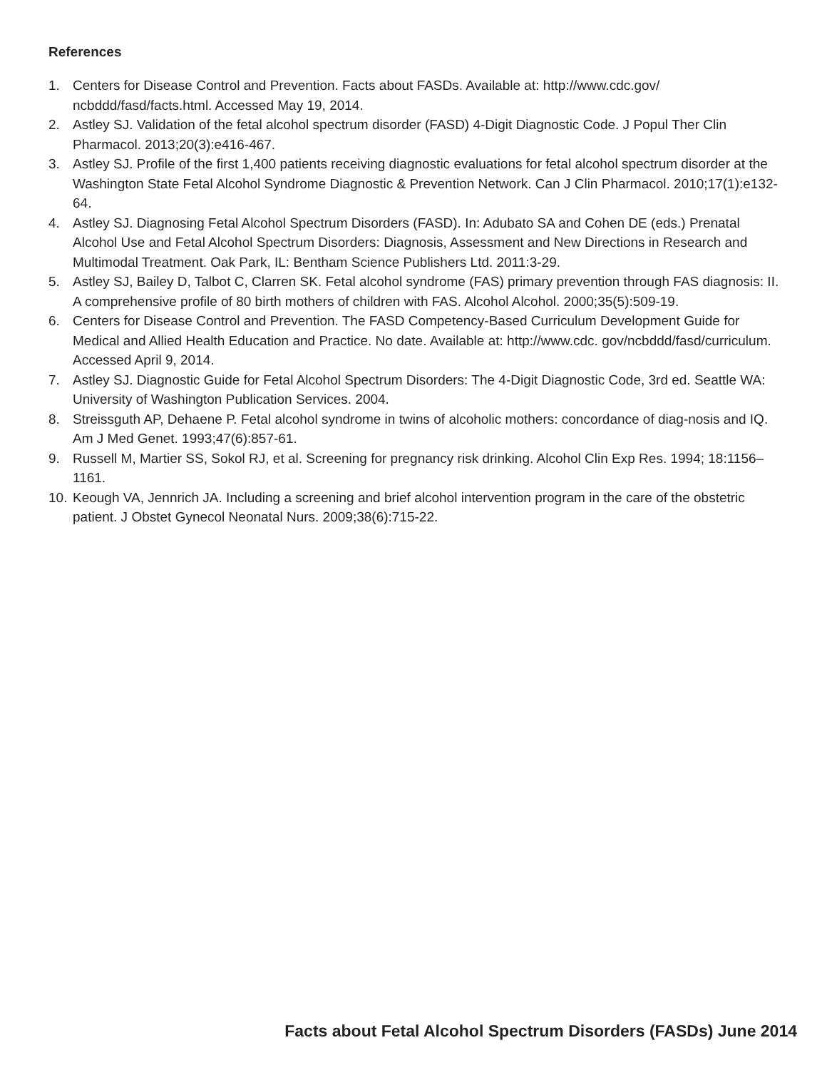References
1. Centers for Disease Control and Prevention. Facts about FASDs. Available at: http://www.cdc.gov/ ncbddd/fasd/facts.html. Accessed May 19, 2014.
2. Astley SJ. Validation of the fetal alcohol spectrum disorder (FASD) 4-Digit Diagnostic Code. J Popul Ther Clin Pharmacol. 2013;20(3):e416-467.
3. Astley SJ. Profile of the first 1,400 patients receiving diagnostic evaluations for fetal alcohol spectrum disorder at the Washington State Fetal Alcohol Syndrome Diagnostic & Prevention Network. Can J Clin Pharmacol. 2010;17(1):e132-64.
4. Astley SJ. Diagnosing Fetal Alcohol Spectrum Disorders (FASD). In: Adubato SA and Cohen DE (eds.) Prenatal Alcohol Use and Fetal Alcohol Spectrum Disorders: Diagnosis, Assessment and New Directions in Research and Multimodal Treatment. Oak Park, IL: Bentham Science Publishers Ltd. 2011:3-29.
5. Astley SJ, Bailey D, Talbot C, Clarren SK. Fetal alcohol syndrome (FAS) primary prevention through FAS diagnosis: II. A comprehensive profile of 80 birth mothers of children with FAS. Alcohol Alcohol. 2000;35(5):509-19.
6. Centers for Disease Control and Prevention. The FASD Competency-Based Curriculum Development Guide for Medical and Allied Health Education and Practice. No date. Available at: http://www.cdc. gov/ncbddd/fasd/curriculum. Accessed April 9, 2014.
7. Astley SJ. Diagnostic Guide for Fetal Alcohol Spectrum Disorders: The 4-Digit Diagnostic Code, 3rd ed. Seattle WA: University of Washington Publication Services. 2004.
8. Streissguth AP, Dehaene P. Fetal alcohol syndrome in twins of alcoholic mothers: concordance of diag-nosis and IQ. Am J Med Genet. 1993;47(6):857-61.
9. Russell M, Martier SS, Sokol RJ, et al. Screening for pregnancy risk drinking. Alcohol Clin Exp Res. 1994; 18:1156–1161.
10. Keough VA, Jennrich JA. Including a screening and brief alcohol intervention program in the care of the obstetric patient. J Obstet Gynecol Neonatal Nurs. 2009;38(6):715-22.
Facts about Fetal Alcohol Spectrum Disorders (FASDs) June 2014